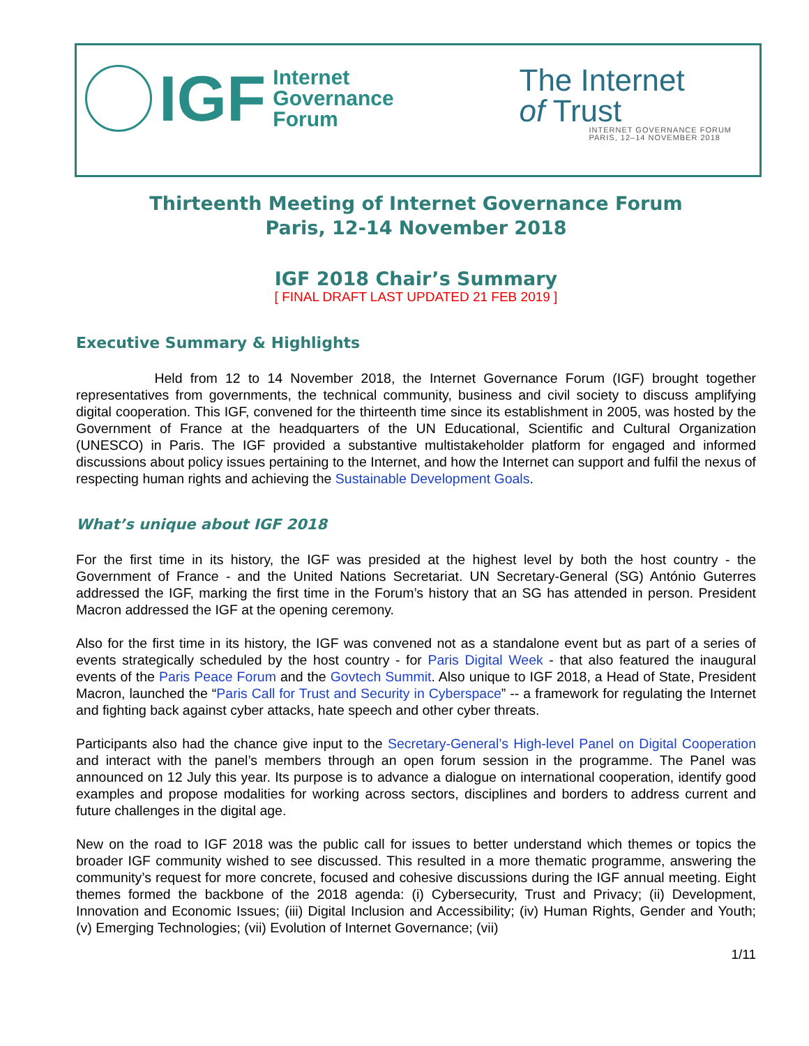IGF Internet
Governance
Forum
The Internet
of Trust
INTERNET GOVERNANCE FORUM
PARIS, 12–14 NOVEMBER 2018
Thirteenth Meeting of Internet Governance Forum
Paris, 12-14 November 2018
IGF 2018 Chair’s Summary
[ FINAL DRAFT LAST UPDATED 21 FEB 2019 ]
Executive Summary & Highlights
Held from 12 to 14 November 2018, the Internet Governance Forum (IGF) brought together representatives from governments, the technical community, business and civil society to discuss amplifying digital cooperation. This IGF, convened for the thirteenth time since its establishment in 2005, was hosted by the Government of France at the headquarters of the UN Educational, Scientific and Cultural Organization (UNESCO) in Paris. The IGF provided a substantive multistakeholder platform for engaged and informed discussions about policy issues pertaining to the Internet, and how the Internet can support and fulfil the nexus of respecting human rights and achieving the Sustainable Development Goals.
What’s unique about IGF 2018
For the first time in its history, the IGF was presided at the highest level by both the host country - the Government of France - and the United Nations Secretariat. UN Secretary-General (SG) António Guterres addressed the IGF, marking the first time in the Forum’s history that an SG has attended in person. President Macron addressed the IGF at the opening ceremony.
Also for the first time in its history, the IGF was convened not as a standalone event but as part of a series of events strategically scheduled by the host country - for Paris Digital Week - that also featured the inaugural events of the Paris Peace Forum and the Govtech Summit. Also unique to IGF 2018, a Head of State, President Macron, launched the “Paris Call for Trust and Security in Cyberspace” -- a framework for regulating the Internet and fighting back against cyber attacks, hate speech and other cyber threats.
Participants also had the chance give input to the Secretary-General’s High-level Panel on Digital Cooperation and interact with the panel’s members through an open forum session in the programme. The Panel was announced on 12 July this year. Its purpose is to advance a dialogue on international cooperation, identify good examples and propose modalities for working across sectors, disciplines and borders to address current and future challenges in the digital age.
New on the road to IGF 2018 was the public call for issues to better understand which themes or topics the broader IGF community wished to see discussed. This resulted in a more thematic programme, answering the community’s request for more concrete, focused and cohesive discussions during the IGF annual meeting. Eight themes formed the backbone of the 2018 agenda: (i) Cybersecurity, Trust and Privacy; (ii) Development, Innovation and Economic Issues; (iii) Digital Inclusion and Accessibility; (iv) Human Rights, Gender and Youth; (v) Emerging Technologies; (vii) Evolution of Internet Governance; (vii)
1/11